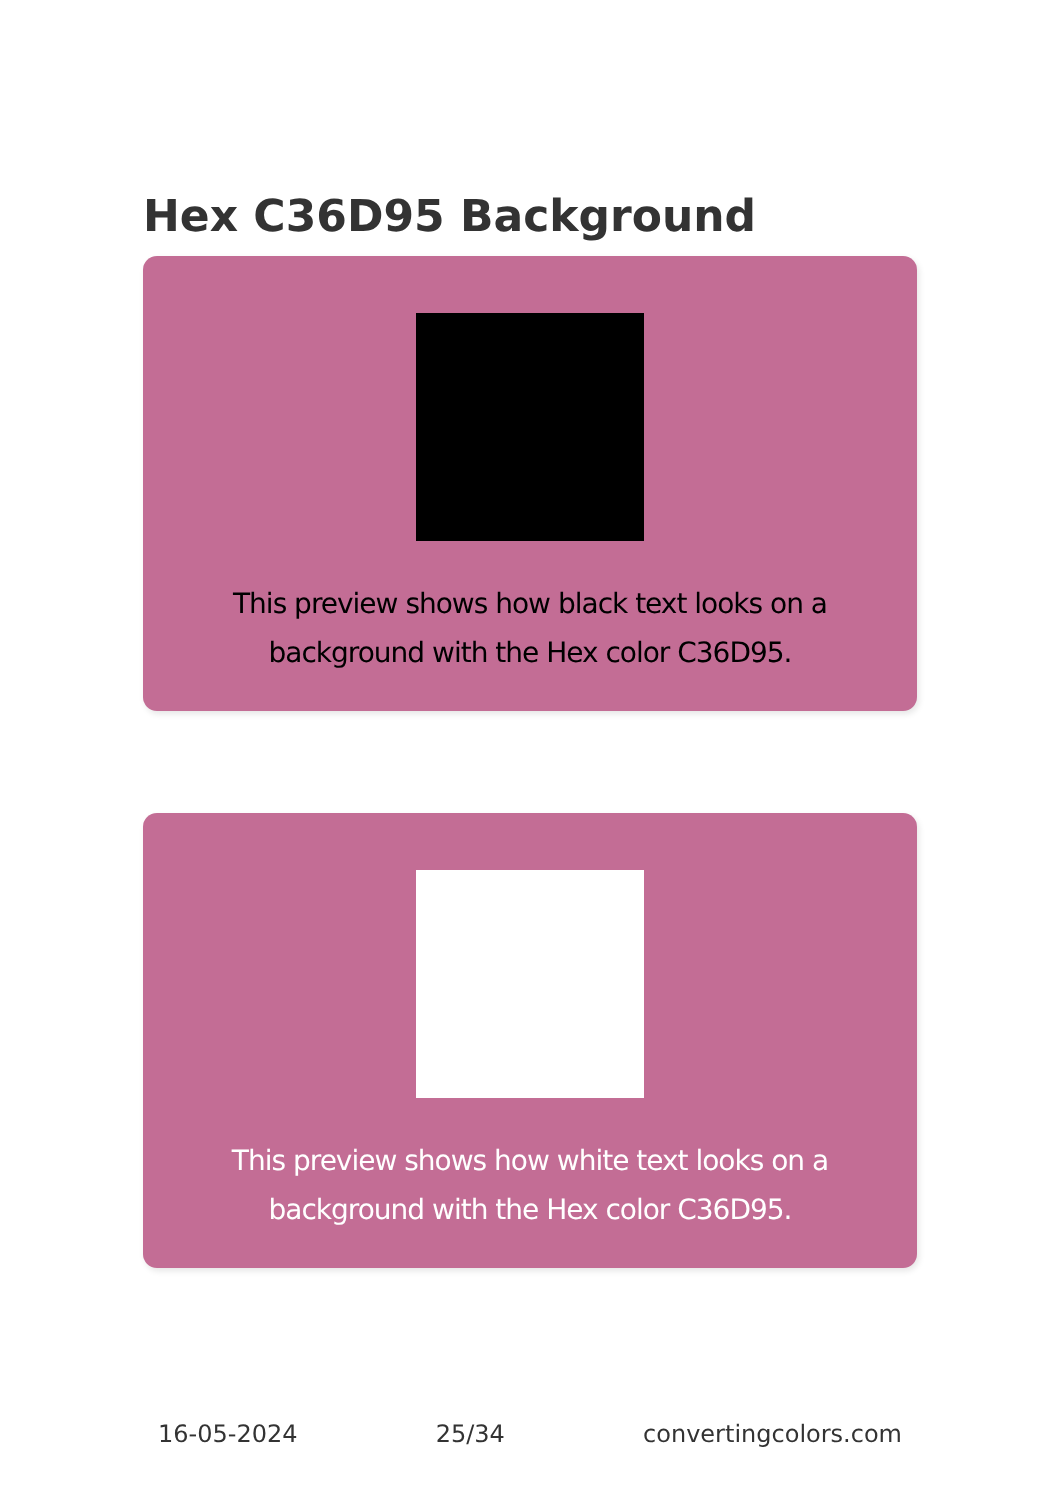Hex C36D95 Background
This preview shows how black text looks on a background with the Hex color C36D95.
This preview shows how white text looks on a background with the Hex color C36D95.
16-05-2024 25/34 convertingcolors.com